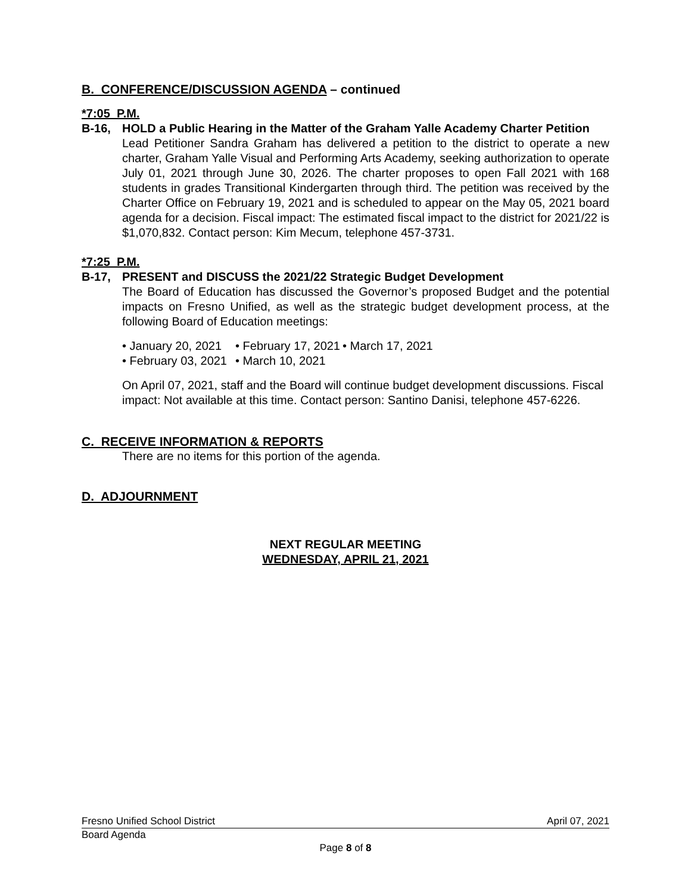B. CONFERENCE/DISCUSSION AGENDA – continued
*7:05 P.M.
B-16, HOLD a Public Hearing in the Matter of the Graham Yalle Academy Charter Petition
Lead Petitioner Sandra Graham has delivered a petition to the district to operate a new charter, Graham Yalle Visual and Performing Arts Academy, seeking authorization to operate July 01, 2021 through June 30, 2026. The charter proposes to open Fall 2021 with 168 students in grades Transitional Kindergarten through third. The petition was received by the Charter Office on February 19, 2021 and is scheduled to appear on the May 05, 2021 board agenda for a decision. Fiscal impact: The estimated fiscal impact to the district for 2021/22 is $1,070,832. Contact person: Kim Mecum, telephone 457-3731.
*7:25 P.M.
B-17, PRESENT and DISCUSS the 2021/22 Strategic Budget Development
The Board of Education has discussed the Governor’s proposed Budget and the potential impacts on Fresno Unified, as well as the strategic budget development process, at the following Board of Education meetings:
• January 20, 2021 • February 17, 2021 • March 17, 2021 • February 03, 2021 • March 10, 2021
On April 07, 2021, staff and the Board will continue budget development discussions. Fiscal impact: Not available at this time. Contact person: Santino Danisi, telephone 457-6226.
C. RECEIVE INFORMATION & REPORTS
There are no items for this portion of the agenda.
D. ADJOURNMENT
NEXT REGULAR MEETING
WEDNESDAY, APRIL 21, 2021
Fresno Unified School District April 07, 2021
Board Agenda
Page 8 of 8